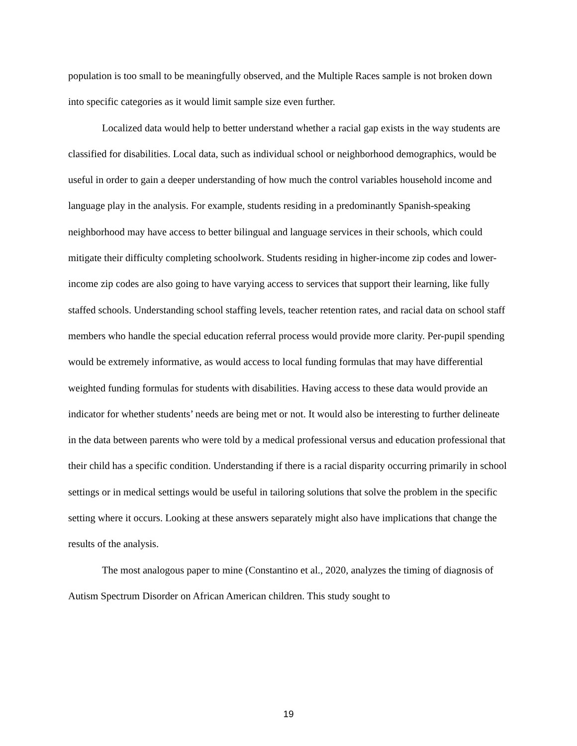population is too small to be meaningfully observed, and the Multiple Races sample is not broken down into specific categories as it would limit sample size even further.
Localized data would help to better understand whether a racial gap exists in the way students are classified for disabilities. Local data, such as individual school or neighborhood demographics, would be useful in order to gain a deeper understanding of how much the control variables household income and language play in the analysis. For example, students residing in a predominantly Spanish-speaking neighborhood may have access to better bilingual and language services in their schools, which could mitigate their difficulty completing schoolwork. Students residing in higher-income zip codes and lower-income zip codes are also going to have varying access to services that support their learning, like fully staffed schools. Understanding school staffing levels, teacher retention rates, and racial data on school staff members who handle the special education referral process would provide more clarity. Per-pupil spending would be extremely informative, as would access to local funding formulas that may have differential weighted funding formulas for students with disabilities. Having access to these data would provide an indicator for whether students’ needs are being met or not. It would also be interesting to further delineate in the data between parents who were told by a medical professional versus and education professional that their child has a specific condition. Understanding if there is a racial disparity occurring primarily in school settings or in medical settings would be useful in tailoring solutions that solve the problem in the specific setting where it occurs. Looking at these answers separately might also have implications that change the results of the analysis.
The most analogous paper to mine (Constantino et al., 2020, analyzes the timing of diagnosis of Autism Spectrum Disorder on African American children. This study sought to
19